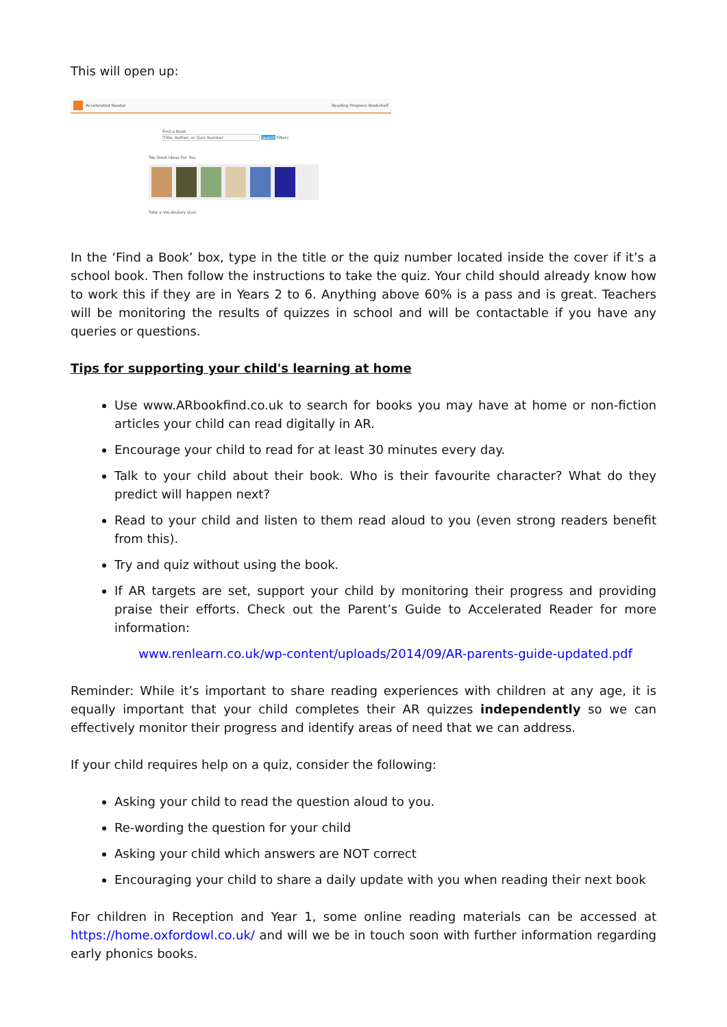This will open up:
Accelerated Reader Reading Progress Bookshelf
Find a Book
Title, Author, or Quiz Number Search Filters
Top Book Ideas For You
Take a Vocabulary Quiz
In the ‘Find a Book’ box, type in the title or the quiz number located inside the cover if it’s a school book. Then follow the instructions to take the quiz. Your child should already know how to work this if they are in Years 2 to 6. Anything above 60% is a pass and is great. Teachers will be monitoring the results of quizzes in school and will be contactable if you have any queries or questions.
Tips for supporting your child's learning at home
Use www.ARbookfind.co.uk to search for books you may have at home or non-fiction articles your child can read digitally in AR.
Encourage your child to read for at least 30 minutes every day.
Talk to your child about their book. Who is their favourite character? What do they predict will happen next?
Read to your child and listen to them read aloud to you (even strong readers benefit from this).
Try and quiz without using the book.
If AR targets are set, support your child by monitoring their progress and providing praise their efforts. Check out the Parent’s Guide to Accelerated Reader for more information:
www.renlearn.co.uk/wp-content/uploads/2014/09/AR-parents-guide-updated.pdf
Reminder: While it’s important to share reading experiences with children at any age, it is equally important that your child completes their AR quizzes independently so we can effectively monitor their progress and identify areas of need that we can address.
If your child requires help on a quiz, consider the following:
Asking your child to read the question aloud to you.
Re-wording the question for your child
Asking your child which answers are NOT correct
Encouraging your child to share a daily update with you when reading their next book
For children in Reception and Year 1, some online reading materials can be accessed at https://home.oxfordowl.co.uk/ and will we be in touch soon with further information regarding early phonics books.